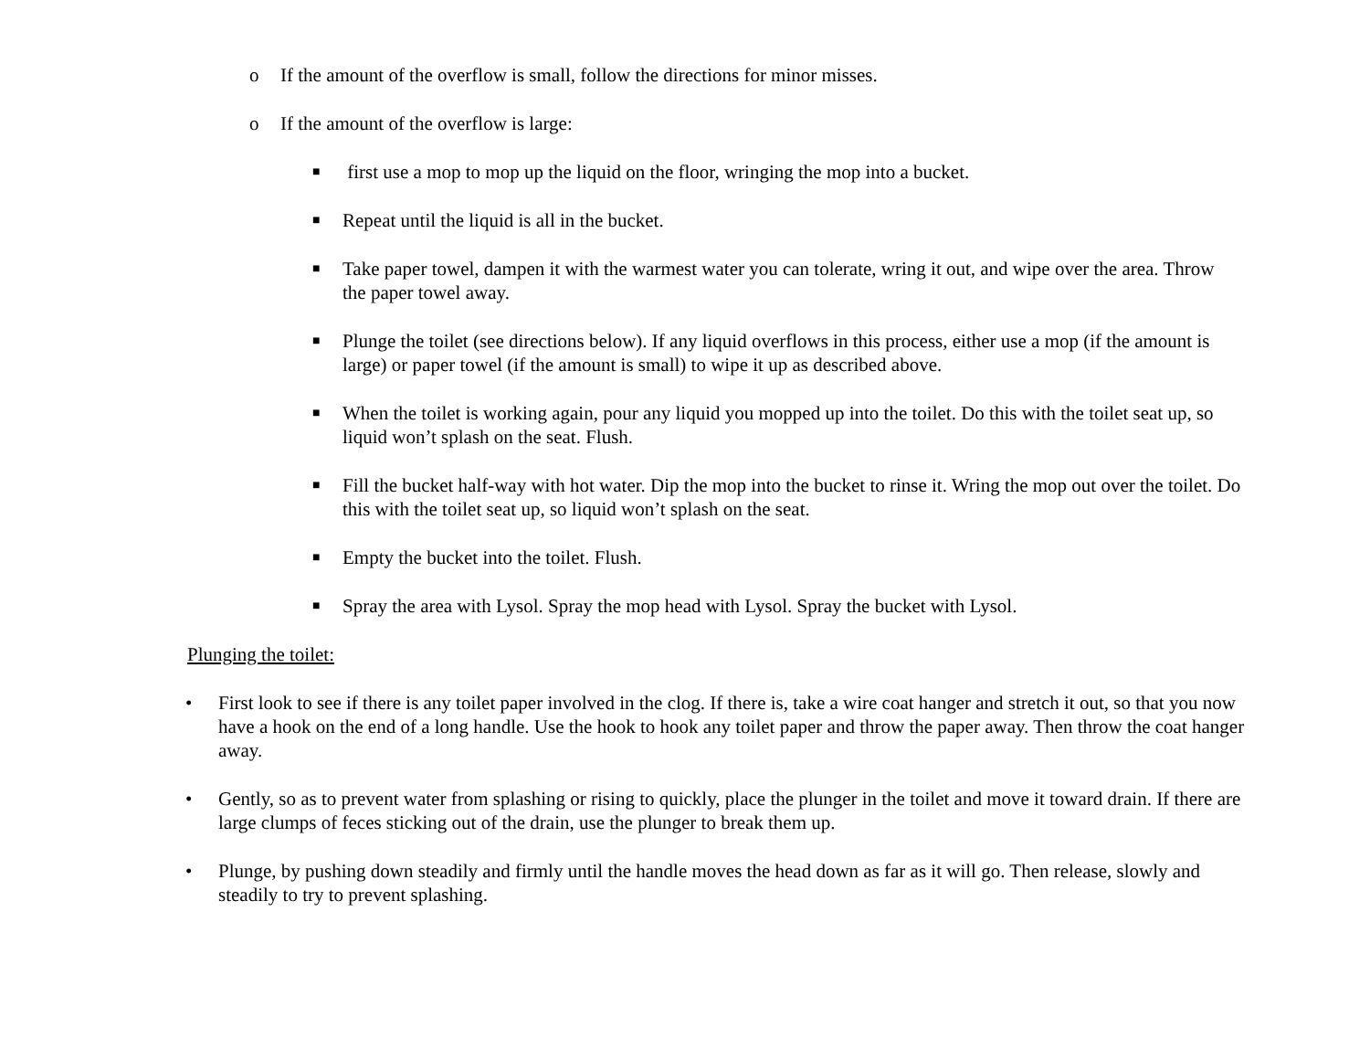o If the amount of the overflow is small, follow the directions for minor misses.
o If the amount of the overflow is large:
■ first use a mop to mop up the liquid on the floor, wringing the mop into a bucket.
■ Repeat until the liquid is all in the bucket.
■ Take paper towel, dampen it with the warmest water you can tolerate, wring it out, and wipe over the area. Throw the paper towel away.
■ Plunge the toilet (see directions below). If any liquid overflows in this process, either use a mop (if the amount is large) or paper towel (if the amount is small) to wipe it up as described above.
■ When the toilet is working again, pour any liquid you mopped up into the toilet. Do this with the toilet seat up, so liquid won’t splash on the seat. Flush.
■ Fill the bucket half-way with hot water. Dip the mop into the bucket to rinse it. Wring the mop out over the toilet. Do this with the toilet seat up, so liquid won’t splash on the seat.
■ Empty the bucket into the toilet. Flush.
■ Spray the area with Lysol. Spray the mop head with Lysol. Spray the bucket with Lysol.
Plunging the toilet:
• First look to see if there is any toilet paper involved in the clog. If there is, take a wire coat hanger and stretch it out, so that you now have a hook on the end of a long handle. Use the hook to hook any toilet paper and throw the paper away. Then throw the coat hanger away.
• Gently, so as to prevent water from splashing or rising to quickly, place the plunger in the toilet and move it toward drain. If there are large clumps of feces sticking out of the drain, use the plunger to break them up.
• Plunge, by pushing down steadily and firmly until the handle moves the head down as far as it will go. Then release, slowly and steadily to try to prevent splashing.